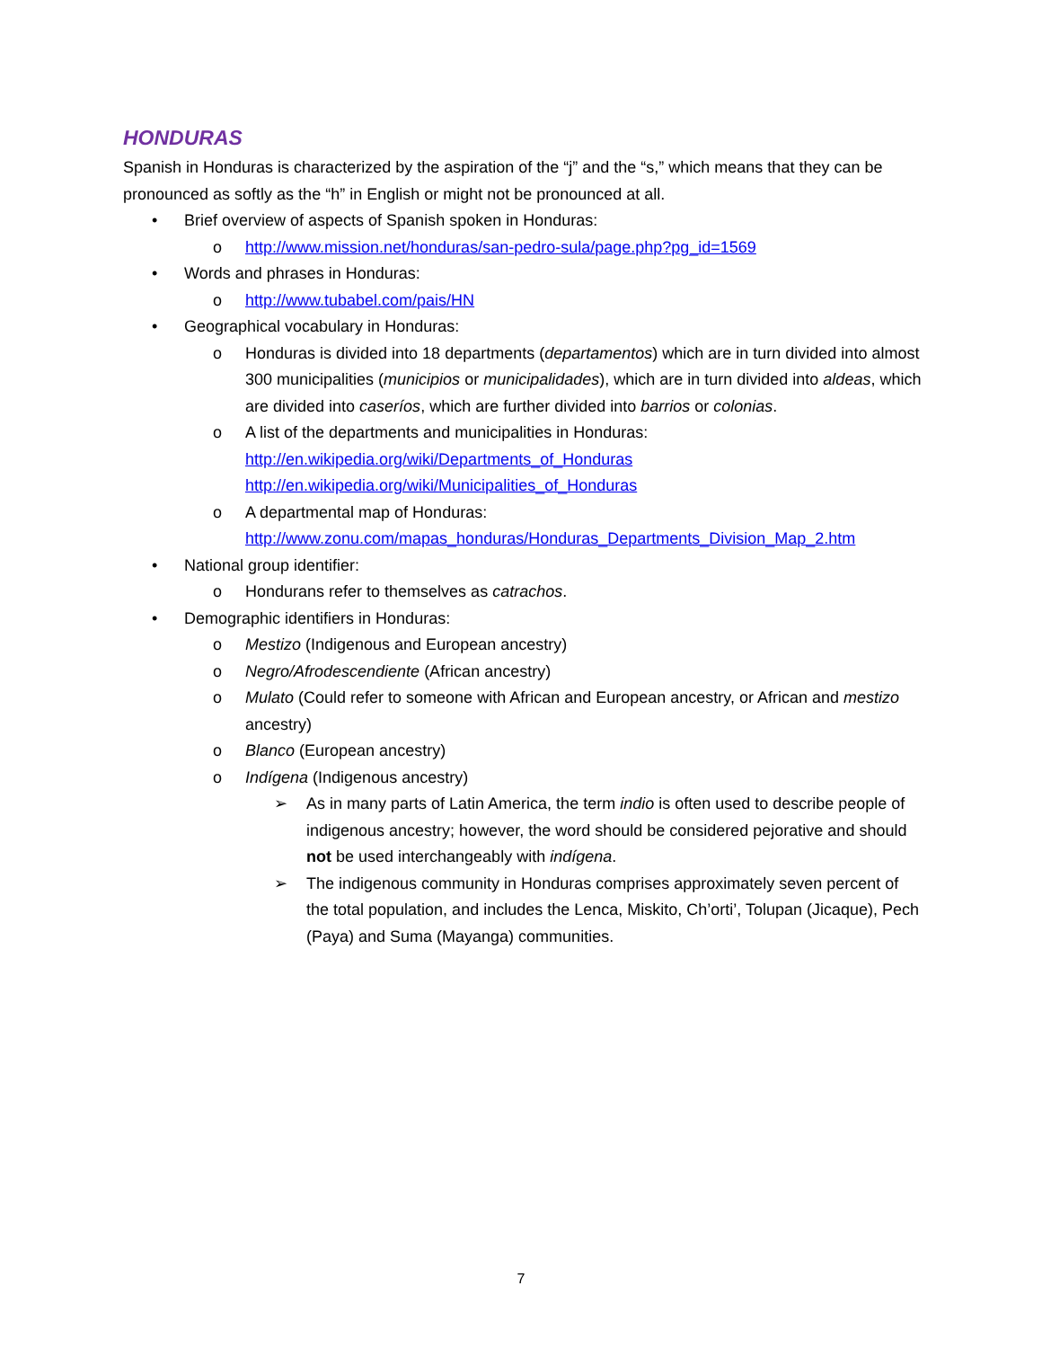HONDURAS
Spanish in Honduras is characterized by the aspiration of the “j” and the “s,” which means that they can be pronounced as softly as the “h” in English or might not be pronounced at all.
• Brief overview of aspects of Spanish spoken in Honduras:
o http://www.mission.net/honduras/san-pedro-sula/page.php?pg_id=1569
• Words and phrases in Honduras:
o http://www.tubabel.com/pais/HN
• Geographical vocabulary in Honduras:
o Honduras is divided into 18 departments (departamentos) which are in turn divided into almost 300 municipalities (municipios or municipalidades), which are in turn divided into aldeas, which are divided into caseríos, which are further divided into barrios or colonias.
o A list of the departments and municipalities in Honduras:
http://en.wikipedia.org/wiki/Departments_of_Honduras
http://en.wikipedia.org/wiki/Municipalities_of_Honduras
o A departmental map of Honduras:
http://www.zonu.com/mapas_honduras/Honduras_Departments_Division_Map_2.htm
• National group identifier:
o Hondurans refer to themselves as catrachos.
• Demographic identifiers in Honduras:
o Mestizo (Indigenous and European ancestry)
o Negro/Afrodescendiente (African ancestry)
o Mulato (Could refer to someone with African and European ancestry, or African and mestizo ancestry)
o Blanco (European ancestry)
o Indígena (Indigenous ancestry)
➢ As in many parts of Latin America, the term indio is often used to describe people of indigenous ancestry; however, the word should be considered pejorative and should not be used interchangeably with indígena.
➢ The indigenous community in Honduras comprises approximately seven percent of the total population, and includes the Lenca, Miskito, Ch’orti’, Tolupan (Jicaque), Pech (Paya) and Suma (Mayanga) communities.
7